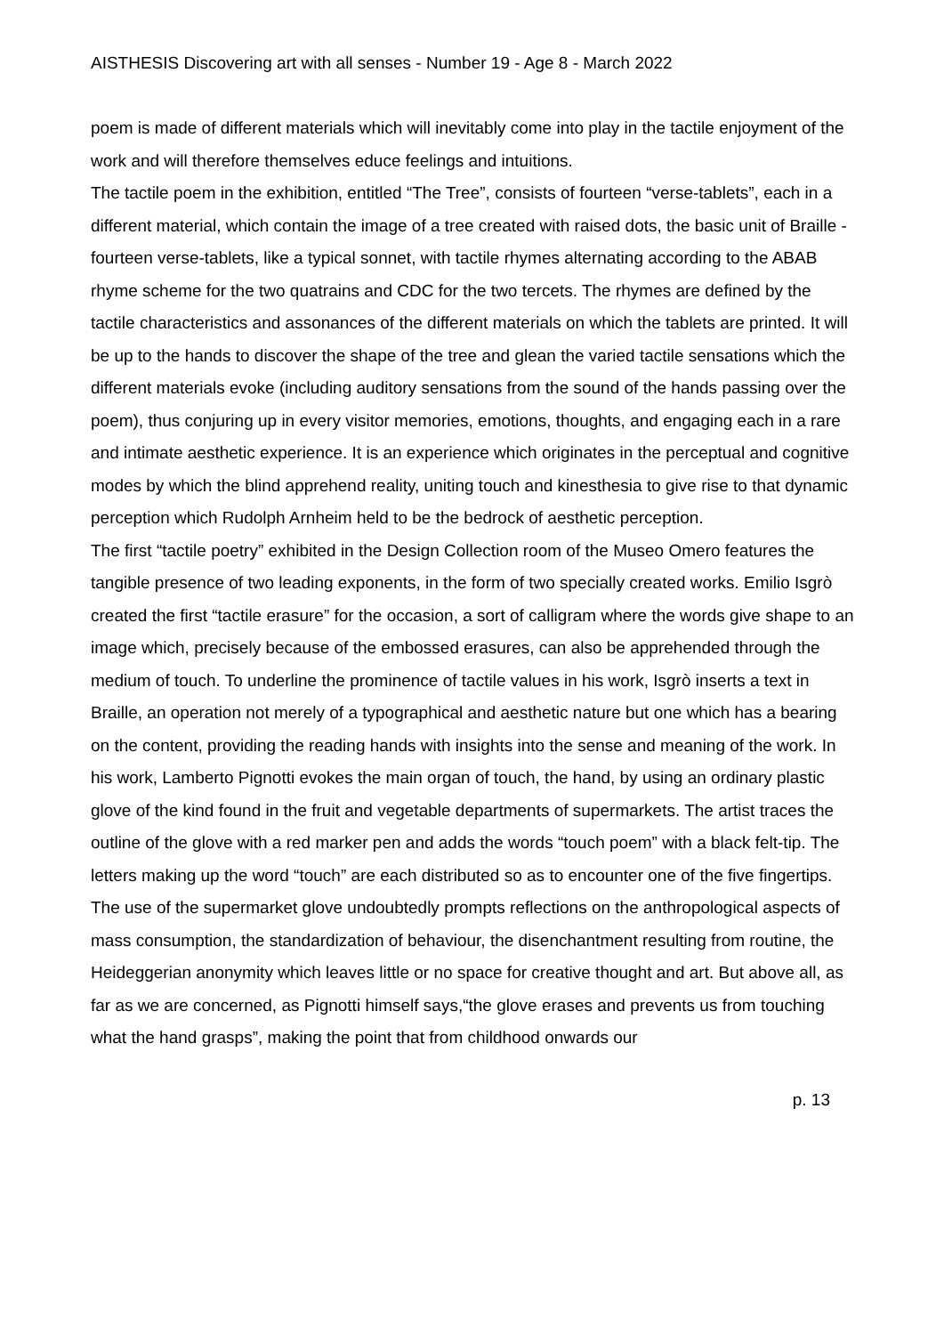AISTHESIS Discovering art with all senses - Number 19 - Age 8 - March 2022
poem is made of different materials which will inevitably come into play in the tactile enjoyment of the work and will therefore themselves educe feelings and intuitions.
The tactile poem in the exhibition, entitled “The Tree”, consists of fourteen “verse-tablets”, each in a different material, which contain the image of a tree created with raised dots, the basic unit of Braille - fourteen verse-tablets, like a typical sonnet, with tactile rhymes alternating according to the ABAB rhyme scheme for the two quatrains and CDC for the two tercets. The rhymes are defined by the tactile characteristics and assonances of the different materials on which the tablets are printed. It will be up to the hands to discover the shape of the tree and glean the varied tactile sensations which the different materials evoke (including auditory sensations from the sound of the hands passing over the poem), thus conjuring up in every visitor memories, emotions, thoughts, and engaging each in a rare and intimate aesthetic experience. It is an experience which originates in the perceptual and cognitive modes by which the blind apprehend reality, uniting touch and kinesthesia to give rise to that dynamic perception which Rudolph Arnheim held to be the bedrock of aesthetic perception.
The first “tactile poetry” exhibited in the Design Collection room of the Museo Omero features the tangible presence of two leading exponents, in the form of two specially created works. Emilio Isgrò created the first “tactile erasure” for the occasion, a sort of calligram where the words give shape to an image which, precisely because of the embossed erasures, can also be apprehended through the medium of touch. To underline the prominence of tactile values in his work, Isgrò inserts a text in Braille, an operation not merely of a typographical and aesthetic nature but one which has a bearing on the content, providing the reading hands with insights into the sense and meaning of the work. In his work, Lamberto Pignotti evokes the main organ of touch, the hand, by using an ordinary plastic glove of the kind found in the fruit and vegetable departments of supermarkets. The artist traces the outline of the glove with a red marker pen and adds the words “touch poem” with a black felt-tip. The letters making up the word “touch” are each distributed so as to encounter one of the five fingertips. The use of the supermarket glove undoubtedly prompts reflections on the anthropological aspects of mass consumption, the standardization of behaviour, the disenchantment resulting from routine, the Heideggerian anonymity which leaves little or no space for creative thought and art. But above all, as far as we are concerned, as Pignotti himself says,“the glove erases and prevents us from touching what the hand grasps”, making the point that from childhood onwards our
p. 13